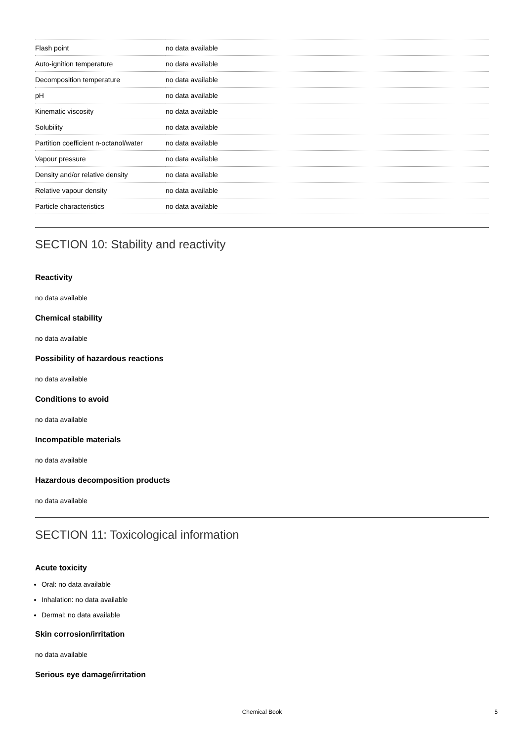| Flash point | no data available |
| Auto-ignition temperature | no data available |
| Decomposition temperature | no data available |
| pH | no data available |
| Kinematic viscosity | no data available |
| Solubility | no data available |
| Partition coefficient n-octanol/water | no data available |
| Vapour pressure | no data available |
| Density and/or relative density | no data available |
| Relative vapour density | no data available |
| Particle characteristics | no data available |
SECTION 10: Stability and reactivity
Reactivity
no data available
Chemical stability
no data available
Possibility of hazardous reactions
no data available
Conditions to avoid
no data available
Incompatible materials
no data available
Hazardous decomposition products
no data available
SECTION 11: Toxicological information
Acute toxicity
Oral: no data available
Inhalation: no data available
Dermal: no data available
Skin corrosion/irritation
no data available
Serious eye damage/irritation
Chemical Book
5